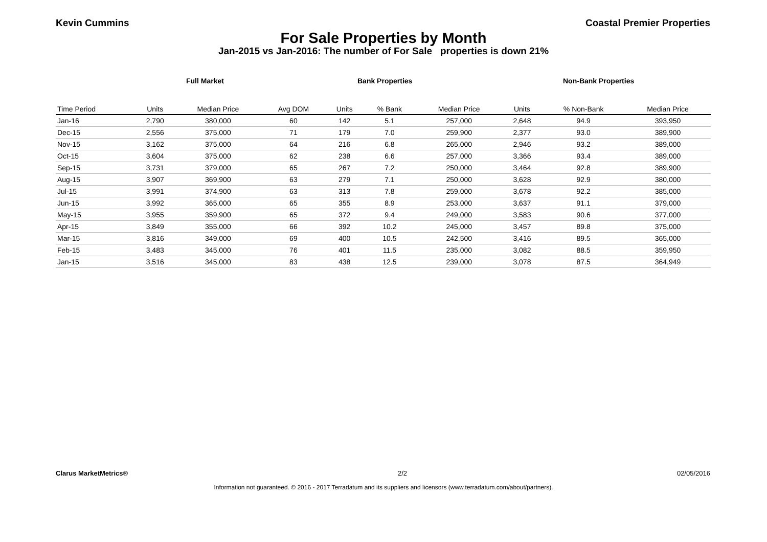Kevin Cummins Coastal Premier Properties
For Sale Properties by Month
Jan-2015 vs Jan-2016: The number of For Sale properties is down 21%
Full Market Bank Properties Non-Bank Properties
| Time Period | Units | Median Price | Avg DOM | Units | % Bank | Median Price | Units | % Non-Bank | Median Price |
| --- | --- | --- | --- | --- | --- | --- | --- | --- | --- |
| Jan-16 | 2,790 | 380,000 | 60 | 142 | 5.1 | 257,000 | 2,648 | 94.9 | 393,950 |
| Dec-15 | 2,556 | 375,000 | 71 | 179 | 7.0 | 259,900 | 2,377 | 93.0 | 389,900 |
| Nov-15 | 3,162 | 375,000 | 64 | 216 | 6.8 | 265,000 | 2,946 | 93.2 | 389,000 |
| Oct-15 | 3,604 | 375,000 | 62 | 238 | 6.6 | 257,000 | 3,366 | 93.4 | 389,000 |
| Sep-15 | 3,731 | 379,000 | 65 | 267 | 7.2 | 250,000 | 3,464 | 92.8 | 389,900 |
| Aug-15 | 3,907 | 369,900 | 63 | 279 | 7.1 | 250,000 | 3,628 | 92.9 | 380,000 |
| Jul-15 | 3,991 | 374,900 | 63 | 313 | 7.8 | 259,000 | 3,678 | 92.2 | 385,000 |
| Jun-15 | 3,992 | 365,000 | 65 | 355 | 8.9 | 253,000 | 3,637 | 91.1 | 379,000 |
| May-15 | 3,955 | 359,900 | 65 | 372 | 9.4 | 249,000 | 3,583 | 90.6 | 377,000 |
| Apr-15 | 3,849 | 355,000 | 66 | 392 | 10.2 | 245,000 | 3,457 | 89.8 | 375,000 |
| Mar-15 | 3,816 | 349,000 | 69 | 400 | 10.5 | 242,500 | 3,416 | 89.5 | 365,000 |
| Feb-15 | 3,483 | 345,000 | 76 | 401 | 11.5 | 235,000 | 3,082 | 88.5 | 359,950 |
| Jan-15 | 3,516 | 345,000 | 83 | 438 | 12.5 | 239,000 | 3,078 | 87.5 | 364,949 |
Clarus MarketMetrics® 2/2 02/05/2016
Information not guaranteed. © 2016 - 2017 Terradatum and its suppliers and licensors (www.terradatum.com/about/partners).